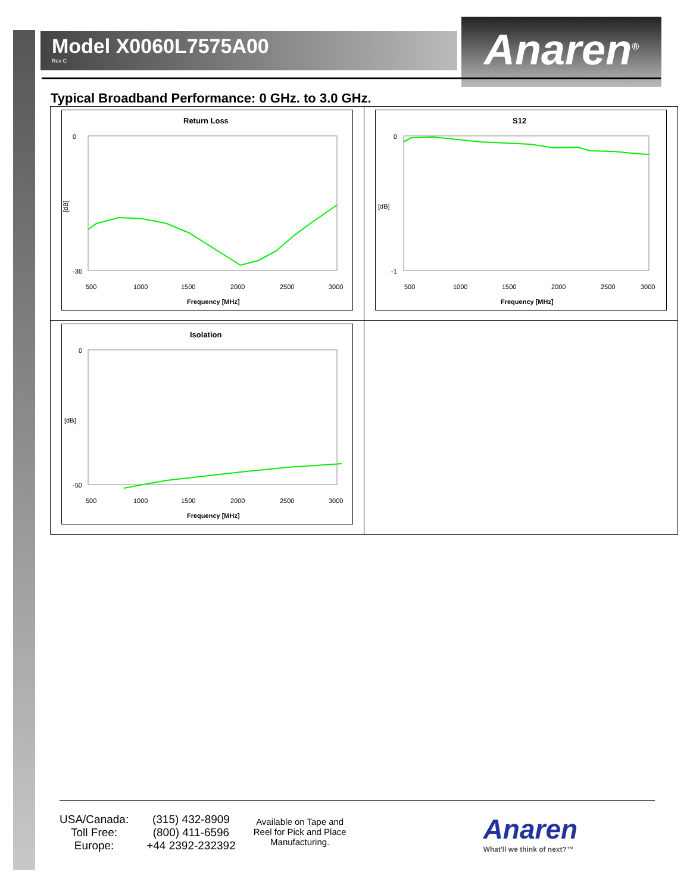Model X0060L7575A00
Rev C
Anaren<sup>®</sup>
Typical Broadband Performance: 0 GHz. to 3.0 GHz.
| Return Loss 0 -36 [dB] 500 1000 1500 2000 2500 3000 Frequency [MHz] | S12 0 -1 [dB] 500 1000 1500 2000 2500 3000 Frequency [MHz] |
| Isolation 0 -50 [dB] 500 1000 1500 2000 2500 3000 Frequency [MHz] | |
USA/Canada:
Toll Free:
Europe:
(315) 432-8909
(800) 411-6596
+44 2392-232392
Available on Tape and
Reel for Pick and Place
Manufacturing.
Anaren
What'll we think of next?™